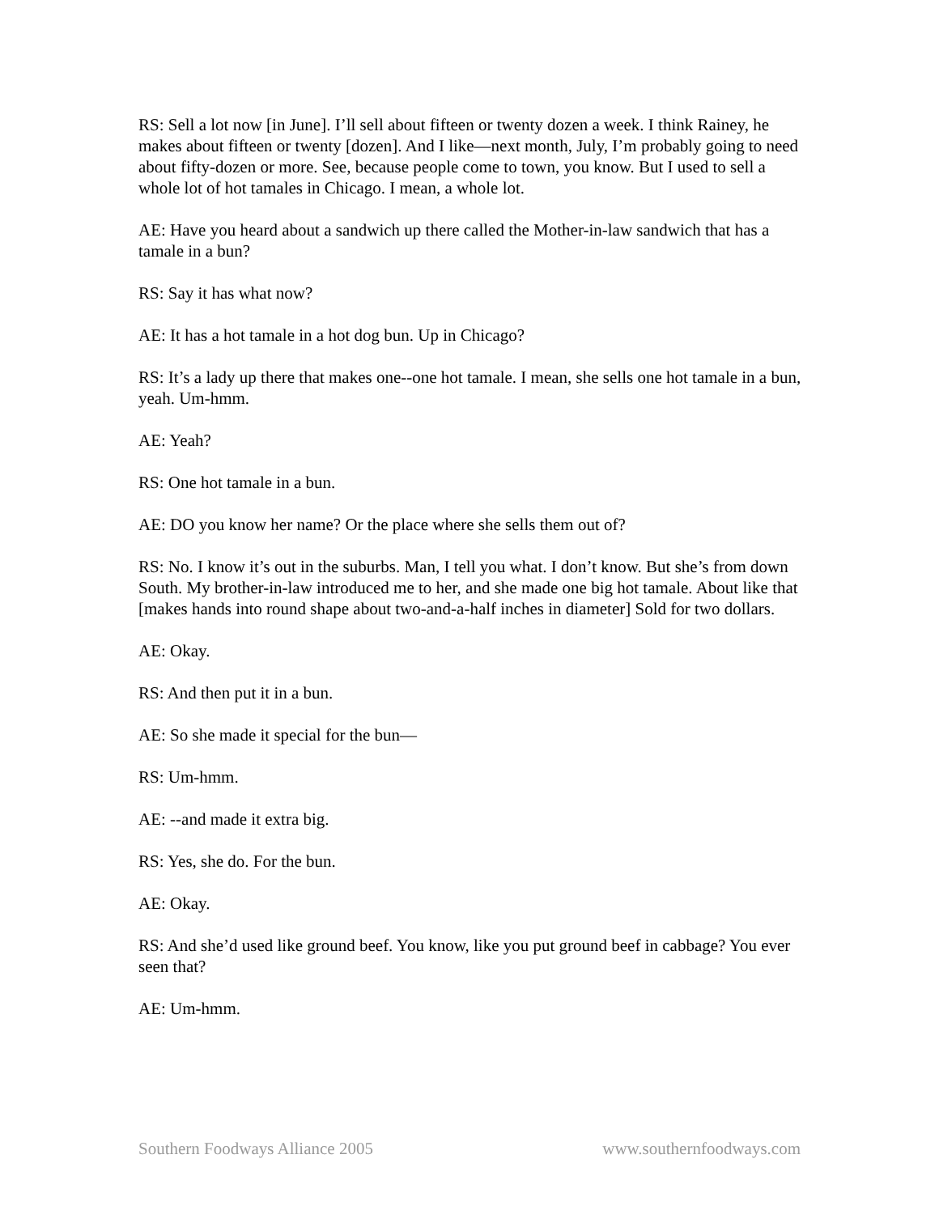RS: Sell a lot now [in June]. I’ll sell about fifteen or twenty dozen a week. I think Rainey, he makes about fifteen or twenty [dozen]. And I like—next month, July, I’m probably going to need about fifty-dozen or more. See, because people come to town, you know. But I used to sell a whole lot of hot tamales in Chicago. I mean, a whole lot.
AE: Have you heard about a sandwich up there called the Mother-in-law sandwich that has a tamale in a bun?
RS: Say it has what now?
AE: It has a hot tamale in a hot dog bun. Up in Chicago?
RS: It’s a lady up there that makes one--one hot tamale. I mean, she sells one hot tamale in a bun, yeah. Um-hmm.
AE: Yeah?
RS: One hot tamale in a bun.
AE: DO you know her name? Or the place where she sells them out of?
RS: No. I know it’s out in the suburbs. Man, I tell you what. I don’t know. But she’s from down South. My brother-in-law introduced me to her, and she made one big hot tamale. About like that [makes hands into round shape about two-and-a-half inches in diameter] Sold for two dollars.
AE: Okay.
RS: And then put it in a bun.
AE: So she made it special for the bun—
RS: Um-hmm.
AE: --and made it extra big.
RS: Yes, she do. For the bun.
AE: Okay.
RS: And she’d used like ground beef. You know, like you put ground beef in cabbage? You ever seen that?
AE: Um-hmm.
Southern Foodways Alliance 2005 www.southernfoodways.com